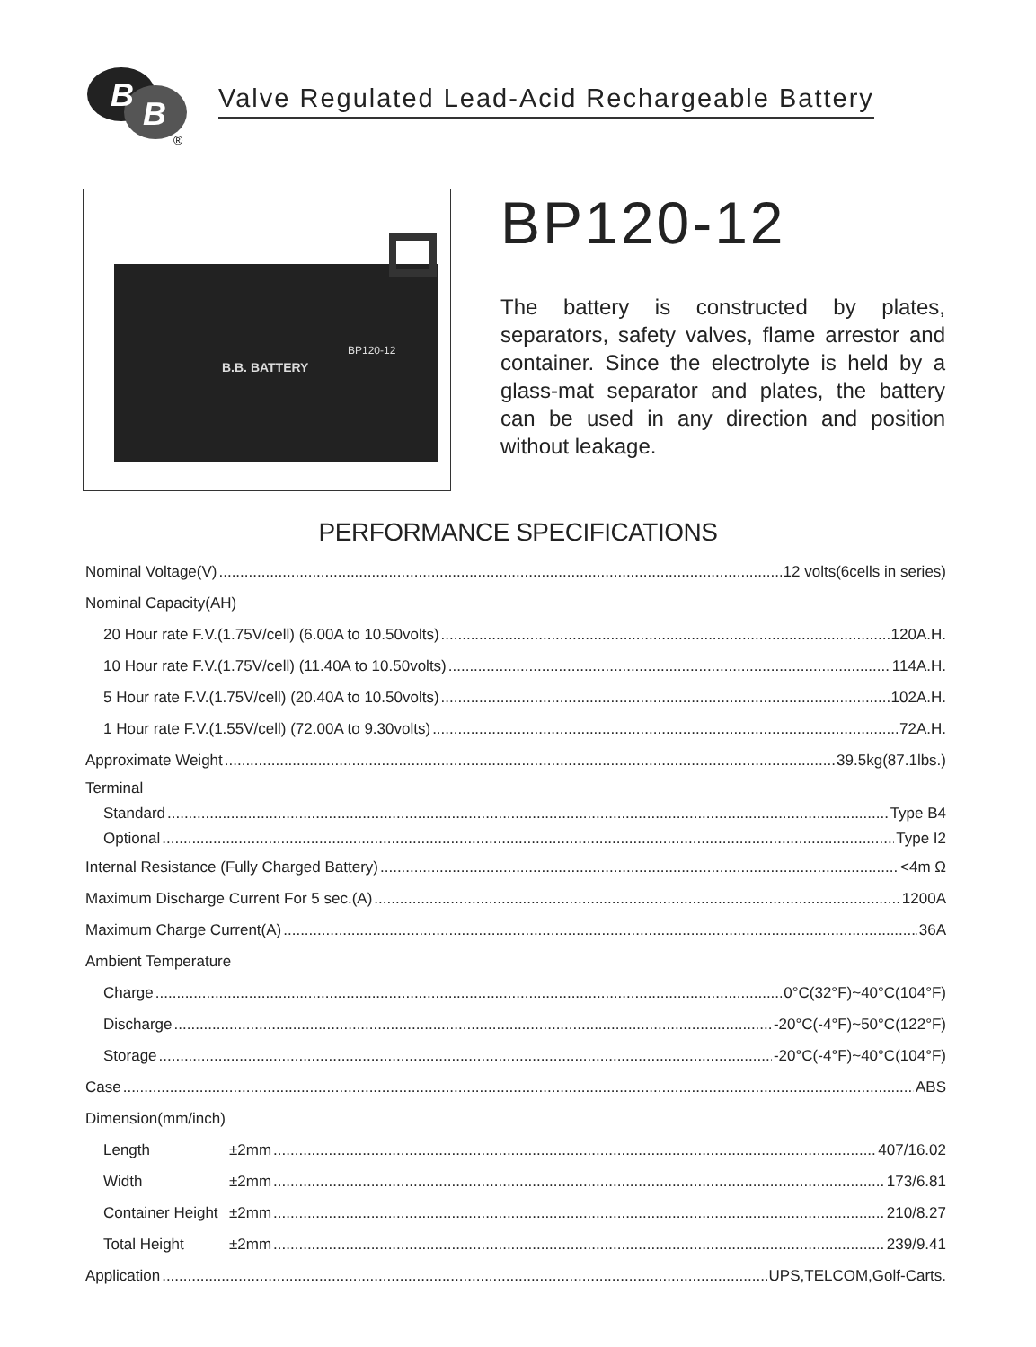B
B
®
Valve Regulated Lead-Acid Rechargeable Battery
B.B. BATTERY
BP120-12
BP120-12
The battery is constructed by plates, separators, safety valves, flame arrestor and container. Since the electrolyte is held by a glass-mat separator and plates, the battery can be used in any direction and position without leakage.
PERFORMANCE SPECIFICATIONS
Nominal Voltage(V) 12 volts(6cells in series)
Nominal Capacity(AH)
20 Hour rate F.V.(1.75V/cell) (6.00A to 10.50volts) 120A.H.
10 Hour rate F.V.(1.75V/cell) (11.40A to 10.50volts) 114A.H.
5 Hour rate F.V.(1.75V/cell) (20.40A to 10.50volts) 102A.H.
1 Hour rate F.V.(1.55V/cell) (72.00A to 9.30volts) 72A.H.
Approximate Weight 39.5kg(87.1lbs.)
Terminal
Standard Type B4
Optional Type I2
Internal Resistance (Fully Charged Battery) <4m Ω
Maximum Discharge Current For 5 sec.(A) 1200A
Maximum Charge Current(A) 36A
Ambient Temperature
Charge 0°C(32°F)~40°C(104°F)
Discharge -20°C(-4°F)~50°C(122°F)
Storage -20°C(-4°F)~40°C(104°F)
Case ABS
Dimension(mm/inch)
Length ±2mm 407/16.02
Width ±2mm 173/6.81
Container Height ±2mm 210/8.27
Total Height ±2mm 239/9.41
Application UPS,TELCOM,Golf-Carts.